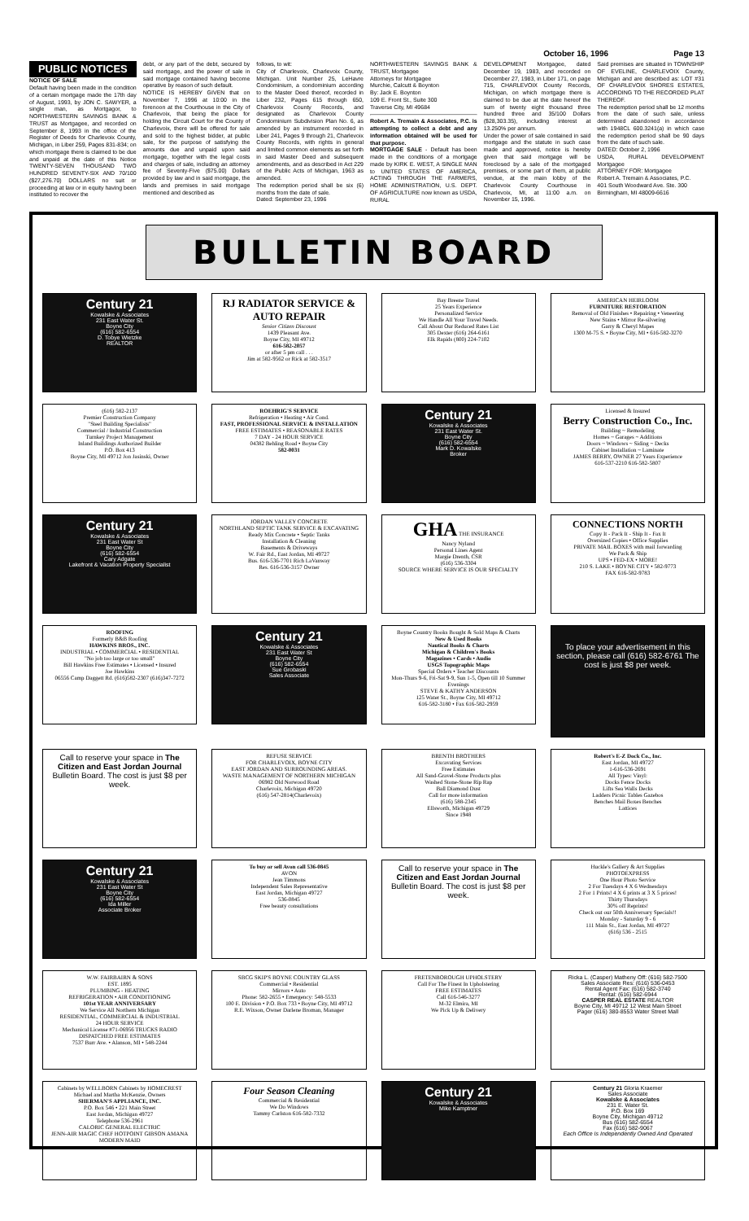October 16, 1996 Page 13
PUBLIC NOTICES
NOTICE OF SALE
Default having been made in the condition of a certain mortgage made the 17th day of August, 1993, by JON C. SAWYER, a single man, as Mortgagor, to NORTHWESTERN SAVINGS BANK & TRUST as Mortgagee, and recorded on September 8, 1993 in the office of the Register of Deeds for Charlevoix County, Michigan, in Liber 259, Pages 831-834; on which mortgage there is claimed to be due and unpaid at the date of this Notice TWENTY-SEVEN THOUSAND TWO HUNDRED SEVENTY-SIX AND 70/100 ($27,276.70) DOLLARS no suit or proceeding at law or in equity having been instituted to recover the
debt, or any part of the debt, secured by said mortgage, and the power of sale in said mortgage contained having become operative by reason of such default.
NOTICE IS HEREBY GIVEN that on November 7, 1996 at 10:00 in the forenoon at the Courthouse in the City of Charlevoix, that being the place for holding the Circuit Court for the County of Charlevoix, there will be offered for sale and sold to the highest bidder, at public sale, for the purpose of satisfying the amounts due and unpaid upon said mortgage, together with the legal costs and charges of sale, including an attorney fee of Seventy-Five ($75.00) Dollars provided by law and in said mortgage, the lands and premises in said mortgage mentioned and described as
follows, to wit:
City of Charlevoix, Charlevoix County, Michigan. Unit Number 25, LeHavre Condominium, a condominium according to the Master Deed thereof, recorded in Liber 232, Pages 615 through 650, Charlevoix County Records, and designated as Charlevoix County Condominium Subdivision Plan No. 6, as amended by an instrument recorded in Liber 241, Pages 9 through 21, Charlevoix County Records, with rights in general and limited common elements as set forth in said Master Deed and subsequent amendments, and as described in Act 229 of the Public Acts of Michigan, 1963 as amended.
The redemption period shall be six (6) months from the date of sale.
Dated: September 23, 1996
NORTHWESTERN SAVINGS BANK & TRUST, Mortgagee
Attorneys for Mortgagee
Murchie, Calcutt & Boynton
By: Jack E. Boynton
109 E. Front St., Suite 300
Traverse City, MI 49684
Robert A. Tremain & Associates, P.C. is attempting to collect a debt and any information obtained will be used for that purpose.
MORTGAGE SALE - Default has been made in the conditions of a mortgage made by KIRK E. WEST, A SINGLE MAN to UNITED STATES OF AMERICA, ACTING THROUGH THE FARMERS, HOME ADMINISTRATION, U.S. DEPT. OF AGRICULTURE now known as USDA, RURAL
DEVELOPMENT Mortgagee, dated December 19, 1983, and recorded on December 27, 1983, in Liber 171, on page 715, CHARLEVOIX County Records, Michigan, on which mortgage there is claimed to be due at the date hereof the sum of twenty eight thousand three hundred three and 35/100 Dollars ($28,303.35), including interest at 13.250% per annum.
Under the power of sale contained in said mortgage and the statute in such case made and approved, notice is hereby given that said mortgage will be foreclosed by a sale of the mortgaged premises, or some part of them, at public vendue, at the main lobby of the Charlevoix County Courthouse in Charlevoix, MI, at 11:00 a.m. on November 15, 1996.
Said premises are situated in TOWNSHIP OF EVELINE, CHARLEVOIX County, Michigan and are described as: LOT #31 OF CHARLEVOIX SHORES ESTATES, ACCORDING TO THE RECORDED PLAT THEREOF.
The redemption period shall be 12 months from the date of such sale, unless determined abandoned in accordance with 1948CL 600.3241(a) in which case the redemption period shall be 90 days from the date of such sale.
DATED: October 2, 1996
USDA, RURAL DEVELOPMENT Mortgagee
ATTORNEY FOR: Mortgagee
Robert A. Tremain & Associates, P.C.
401 South Woodward Ave. Ste. 300
Birmingham, MI 48009-6616
BULLETIN BOARD
Century 21
Kowalske & Associates
231 East Water St.
Boyne City
(616) 582-6554
D. Tobye Wietzke
REALTOR
RJ RADIATOR SERVICE & AUTO REPAIR
Senior Citizen Discount
1439 Pleasant Ave.
Boyne City, MI 49712
616-582-2057
or after 5 pm call . . .
Jim at 582-9562 or Rick at 582-3517
Bay Breeze Travel
25 Years Experience
Personalized Service
We Handle All Your Travel Needs.
Call About Our Reduced Rates List
305 Dexter (616) 264-6161
Elk Rapids (800) 224-7102
AMERICAN HEIRLOOM
FURNITURE RESTORATION
Removal of Old Finishes • Repairing • Veneering
New Stains • Mirror Re-silvering
Garry & Cheryl Mapes
1300 M-75 S. • Boyne City, MI • 616-582-3270
(616) 582-2137
Premier Construction Company
"Steel Building Specialists"
Commercial / Industrial Construction
Turnkey Project Management
Inland Buildings Authorized Builder
P.O. Box 413
Boyne City, MI 49712 Jon Jasinski, Owner
ROEHRIG'S SERVICE
Refrigeration • Heating • Air Cond.
FAST, PROFESSIONAL SERVICE & INSTALLATION
FREE ESTIMATES • REASONABLE RATES
7 DAY - 24 HOUR SERVICE
04382 Behling Road • Boyne City
582-0031
Century 21
Kowalske & Associates
231 East Water St.
Boyne City
(616) 582-6554
Mark D. Kowalske
Broker
Licensed & Insured
Berry Construction Co., Inc.
Building ~ Remodeling
Homes ~ Garages ~ Additions
Doors ~ Windows ~ Siding ~ Decks
Cabinet Installation ~ Laminate
JAMES BERRY, OWNER 27 Years Experience
616-537-2210 616-582-5807
Century 21
Kowalske & Associates
231 East Water St
Boyne City
(616) 582-6554
Cary Adgate
Lakefront & Vacation Property Specialist
JORDAN VALLEY CONCRETE
NORTHLAND SEPTIC TANK SERVICE & EXCAVATING
Ready Mix Concrete • Septic Tanks
Installation & Cleaning
Basements & Driveways
W. Fair Rd., East Jordan, MI 49727
Bus. 616-536-7701 Rich LaVanway
Res. 616-536-3157 Owner
GHA THE INSURANCE
Nancy Nyland
Personal Lines Agent
Margie Drenth, CSR
(616) 536-3304
SOURCE WHERE SERVICE IS OUR SPECIALTY
CONNECTIONS NORTH
Copy It - Pack It - Ship It - Fax It
Oversized Copies • Office Supplies
PRIVATE MAIL BOXES with mail forwarding
We Pack & Ship
UPS • FED-EX • MORE!
210 S. LAKE • BOYNE CITY • 582-9773
FAX 616-582-9783
ROOFING
Formerly B&B Roofing
HAWKINS BROS., INC.
INDUSTRIAL • COMMERCIAL • RESIDENTIAL
"No job too large or too small"
Bill Hawkins Free Estimates • Licensed • Insured
Joe Hawkins
06556 Camp Daggett Rd. (616)582-2307 (616)347-7272
Century 21
Kowalske & Associates
231 East Water St
Boyne City
(616) 582-6554
Sue Grobaski
Sales Associate
Boyne Country Books Bought & Sold Maps & Charts
New & Used Books
Nautical Books & Charts
Michigan & Children's Books
Magazines • Cards • Audio
USGS Topographic Maps
Special Orders • Teacher Discounts
Mon-Thurs 9-6, Fri-Sat 9-9, Sun 1-5, Open till 10 Summer Evenings
STEVE & KATHY ANDERSON
125 Water St., Boyne City, MI 49712
616-582-3180 • Fax 616-582-2959
To place your advertisement in this section, please call (616) 582-6761 The cost is just $8 per week.
Call to reserve your space in The Citizen and East Jordan Journal Bulletin Board. The cost is just $8 per week.
REFUSE SERVICE
FOR CHARLEVOIX, BOYNE CITY
EAST JORDAN AND SURROUNDING AREAS.
WASTE MANAGEMENT OF NORTHERN MICHIGAN
06982 Old Norwood Road
Charlevoix, Michigan 49720
(616) 547-2814(Charlevoix)
BRENTH BROTHERS
Excavating Services
Free Estimates
All Sand-Gravel-Stone Products plus
Washed Stone-Stone Rip Rap
Ball Diamond Dust
Call for more information
(616) 588-2345
Ellsworth, Michigan 49729
Since 1948
Robert's E-Z Dock Co., Inc.
East Jordan, MI 49727
1-616-536-2691
All Types: Vinyl:
Docks Fence Docks
Lifts Sea Walls Decks
Ladders Picnic Tables Gazebos
Benches Mail Boxes Benches
Lattices
Century 21
Kowalske & Associates
231 East Water St
Boyne City
(616) 582-6554
Ida Miller
Associate Broker
To buy or sell Avon call 536-0845
AVON
Jean Timmons
Independent Sales Representative
East Jordan, Michigan 49727
536-0845
Free beauty consultations
Call to reserve your space in The Citizen and East Jordan Journal Bulletin Board. The cost is just $8 per week.
Huckle's Gallery & Art Supplies
PHOTOEXPRESS
One Hour Photo Service
2 For Tuesdays 4 X 6 Wednesdays
2 For 1 Prints! 4 X 6 prints at 3 X 5 prices!
Thirty Thursdays
30% off Reprints!
Check out our 50th Anniversary Specials!!
Monday - Saturday 9 - 6
111 Main St., East Jordan, MI 49727
(616) 536 - 2515
W.W. FAIRBAIRN & SONS
EST. 1895
PLUMBING - HEATING
REFRIGERATION • AIR CONDITIONING
101st YEAR ANNIVERSARY
We Service All Northern Michigan
RESIDENTIAL, COMMERCIAL & INDUSTRIAL
24 HOUR SERVICE
Mechanical License #71-06956 TRUCKS RADIO DISPATCHED FREE ESTIMATES
7537 Burr Ave. • Alanson, MI • 548-2244
SBCG SKIP'S BOYNE COUNTRY GLASS
Commercial • Residential
Mirrors • Auto
Phone: 582-2655 • Emergency: 548-5533
100 E. Division • P.O. Box 733 • Boyne City, MI 49712
R.E. Wixson, Owner Darlene Broman, Manager
FRETENBOROUGH UPHOLSTERY
Call For The Finest In Upholstering
FREE ESTIMATES
Call 616-546-3277
M-32 Elmira, MI
We Pick Up & Delivery
Ricka L. (Casper) Matheny Off: (616) 582-7500
Sales Associate Res: (616) 536-0453
Rental Agent Fax: (616) 582-3740
Rental: (616) 582-6944
CASPER REAL ESTATE REALTOR
Boyne City, MI 49712 12 West Main Street
Pager (616) 380-8553 Water Street Mall
Cabinets by WELLBORN Cabinets by HOMECREST
Michael and Martha McKenzie, Owners
SHERMAN'S APPLIANCE, INC.
P.O. Box 546 • 221 Main Street
East Jordan, Michigan 49727
Telephone 536-2961
CALORIC GENERAL ELECTRIC
JENN-AIR MAGIC CHEF HOTPOINT GIBSON AMANA MODERN MAID
Four Season Cleaning
Commercial & Residential
We Do Windows
Tammy Carlston 616-582-7332
Century 21
Kowalske & Associates
Mike Kamptner
Century 21 Gloria Kraemer
Sales Associate
Kowalske & Associates
231 E. Water St.
P.O. Box 169
Boyne City, Michigan 49712
Bus (616) 582-6554
Fax (616) 582-9067
Each Office Is Independently Owned And Operated